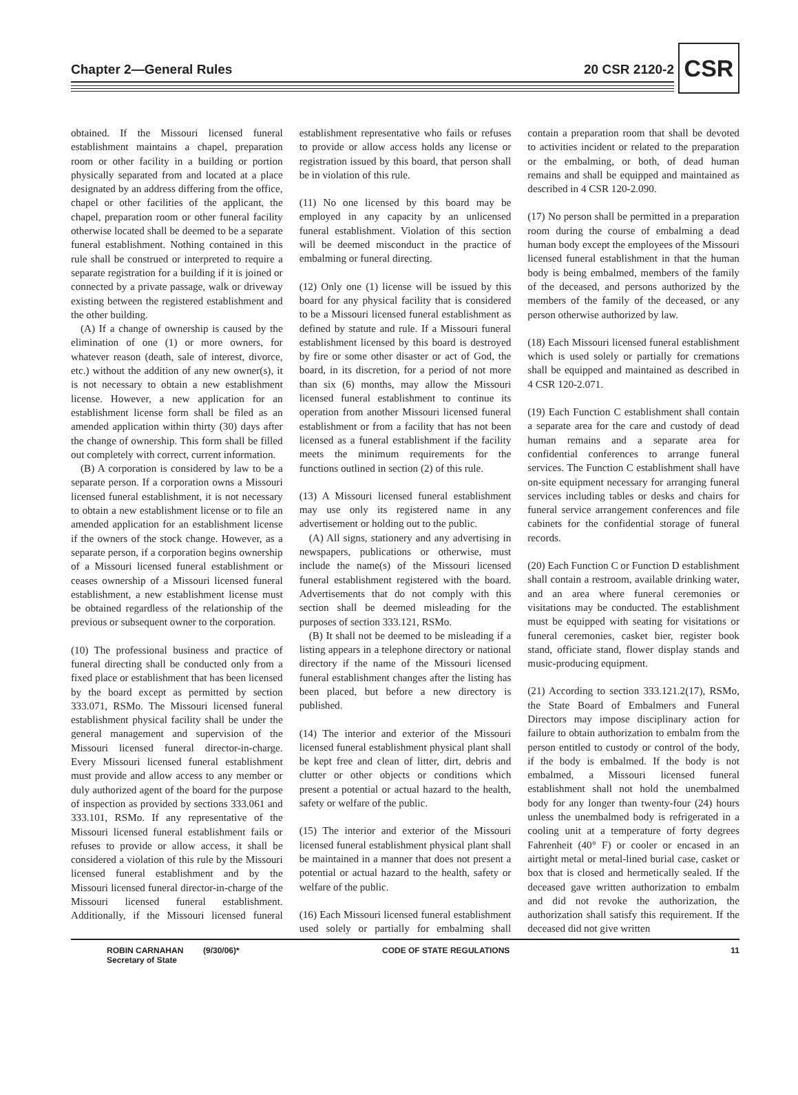Chapter 2—General Rules 20 CSR 2120-2
CSR
obtained. If the Missouri licensed funeral establishment maintains a chapel, preparation room or other facility in a building or portion physically separated from and located at a place designated by an address differing from the office, chapel or other facilities of the applicant, the chapel, preparation room or other funeral facility otherwise located shall be deemed to be a separate funeral establishment. Nothing contained in this rule shall be construed or interpreted to require a separate registration for a building if it is joined or connected by a private passage, walk or driveway existing between the registered establishment and the other building.
(A) If a change of ownership is caused by the elimination of one (1) or more owners, for whatever reason (death, sale of interest, divorce, etc.) without the addition of any new owner(s), it is not necessary to obtain a new establishment license. However, a new application for an establishment license form shall be filed as an amended application within thirty (30) days after the change of ownership. This form shall be filled out completely with correct, current information.
(B) A corporation is considered by law to be a separate person. If a corporation owns a Missouri licensed funeral establishment, it is not necessary to obtain a new establishment license or to file an amended application for an establishment license if the owners of the stock change. However, as a separate person, if a corporation begins ownership of a Missouri licensed funeral establishment or ceases ownership of a Missouri licensed funeral establishment, a new establishment license must be obtained regardless of the relationship of the previous or subsequent owner to the corporation.
(10) The professional business and practice of funeral directing shall be conducted only from a fixed place or establishment that has been licensed by the board except as permitted by section 333.071, RSMo. The Missouri licensed funeral establishment physical facility shall be under the general management and supervision of the Missouri licensed funeral director-in-charge. Every Missouri licensed funeral establishment must provide and allow access to any member or duly authorized agent of the board for the purpose of inspection as provided by sections 333.061 and 333.101, RSMo. If any representative of the Missouri licensed funeral establishment fails or refuses to provide or allow access, it shall be considered a violation of this rule by the Missouri licensed funeral establishment and by the Missouri licensed funeral director-in-charge of the Missouri licensed funeral establishment. Additionally, if the Missouri licensed funeral establishment representative who fails or refuses to provide or allow access holds any license or registration issued by this board, that person shall be in violation of this rule.
(11) No one licensed by this board may be employed in any capacity by an unlicensed funeral establishment. Violation of this section will be deemed misconduct in the practice of embalming or funeral directing.
(12) Only one (1) license will be issued by this board for any physical facility that is considered to be a Missouri licensed funeral establishment as defined by statute and rule. If a Missouri funeral establishment licensed by this board is destroyed by fire or some other disaster or act of God, the board, in its discretion, for a period of not more than six (6) months, may allow the Missouri licensed funeral establishment to continue its operation from another Missouri licensed funeral establishment or from a facility that has not been licensed as a funeral establishment if the facility meets the minimum requirements for the functions outlined in section (2) of this rule.
(13) A Missouri licensed funeral establishment may use only its registered name in any advertisement or holding out to the public.
(A) All signs, stationery and any advertising in newspapers, publications or otherwise, must include the name(s) of the Missouri licensed funeral establishment registered with the board. Advertisements that do not comply with this section shall be deemed misleading for the purposes of section 333.121, RSMo.
(B) It shall not be deemed to be misleading if a listing appears in a telephone directory or national directory if the name of the Missouri licensed funeral establishment changes after the listing has been placed, but before a new directory is published.
(14) The interior and exterior of the Missouri licensed funeral establishment physical plant shall be kept free and clean of litter, dirt, debris and clutter or other objects or conditions which present a potential or actual hazard to the health, safety or welfare of the public.
(15) The interior and exterior of the Missouri licensed funeral establishment physical plant shall be maintained in a manner that does not present a potential or actual hazard to the health, safety or welfare of the public.
(16) Each Missouri licensed funeral establishment used solely or partially for embalming shall contain a preparation room that shall be devoted to activities incident or related to the preparation or the embalming, or both, of dead human remains and shall be equipped and maintained as described in 4 CSR 120-2.090.
(17) No person shall be permitted in a preparation room during the course of embalming a dead human body except the employees of the Missouri licensed funeral establishment in that the human body is being embalmed, members of the family of the deceased, and persons authorized by the members of the family of the deceased, or any person otherwise authorized by law.
(18) Each Missouri licensed funeral establishment which is used solely or partially for cremations shall be equipped and maintained as described in 4 CSR 120-2.071.
(19) Each Function C establishment shall contain a separate area for the care and custody of dead human remains and a separate area for confidential conferences to arrange funeral services. The Function C establishment shall have on-site equipment necessary for arranging funeral services including tables or desks and chairs for funeral service arrangement conferences and file cabinets for the confidential storage of funeral records.
(20) Each Function C or Function D establishment shall contain a restroom, available drinking water, and an area where funeral ceremonies or visitations may be conducted. The establishment must be equipped with seating for visitations or funeral ceremonies, casket bier, register book stand, officiate stand, flower display stands and music-producing equipment.
(21) According to section 333.121.2(17), RSMo, the State Board of Embalmers and Funeral Directors may impose disciplinary action for failure to obtain authorization to embalm from the person entitled to custody or control of the body, if the body is embalmed. If the body is not embalmed, a Missouri licensed funeral establishment shall not hold the unembalmed body for any longer than twenty-four (24) hours unless the unembalmed body is refrigerated in a cooling unit at a temperature of forty degrees Fahrenheit (40° F) or cooler or encased in an airtight metal or metal-lined burial case, casket or box that is closed and hermetically sealed. If the deceased gave written authorization to embalm and did not revoke the authorization, the authorization shall satisfy this requirement. If the deceased did not give written
ROBIN CARNAHAN
Secretary of State
(9/30/06)* CODE OF STATE REGULATIONS 11